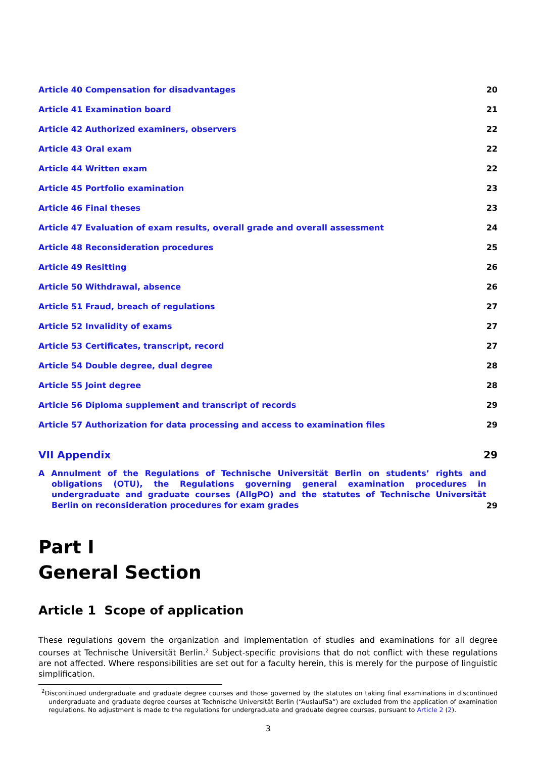Article 40 Compensation for disadvantages 20
Article 41 Examination board 21
Article 42 Authorized examiners, observers 22
Article 43 Oral exam 22
Article 44 Written exam 22
Article 45 Portfolio examination 23
Article 46 Final theses 23
Article 47 Evaluation of exam results, overall grade and overall assessment 24
Article 48 Reconsideration procedures 25
Article 49 Resitting 26
Article 50 Withdrawal, absence 26
Article 51 Fraud, breach of regulations 27
Article 52 Invalidity of exams 27
Article 53 Certificates, transcript, record 27
Article 54 Double degree, dual degree 28
Article 55 Joint degree 28
Article 56 Diploma supplement and transcript of records 29
Article 57 Authorization for data processing and access to examination files 29
VII Appendix 29
A Annulment of the Regulations of Technische Universität Berlin on students’ rights and obligations (OTU), the Regulations governing general examination procedures in undergraduate and graduate courses (AllgPO) and the statutes of Technische Universität Berlin on reconsideration procedures for exam grades 29
Part I
General Section
Article 1 Scope of application
These regulations govern the organization and implementation of studies and examinations for all degree courses at Technische Universität Berlin.<sup>2</sup> Subject-specific provisions that do not conflict with these regulations are not affected. Where responsibilities are set out for a faculty herein, this is merely for the purpose of linguistic simplification.
<sup>2</sup> Discontinued undergraduate and graduate degree courses and those governed by the statutes on taking final examinations in discontinued undergraduate and graduate degree courses at Technische Universität Berlin (“AuslaufSa”) are excluded from the application of examination regulations. No adjustment is made to the regulations for undergraduate and graduate degree courses, pursuant to Article 2 (2).
3